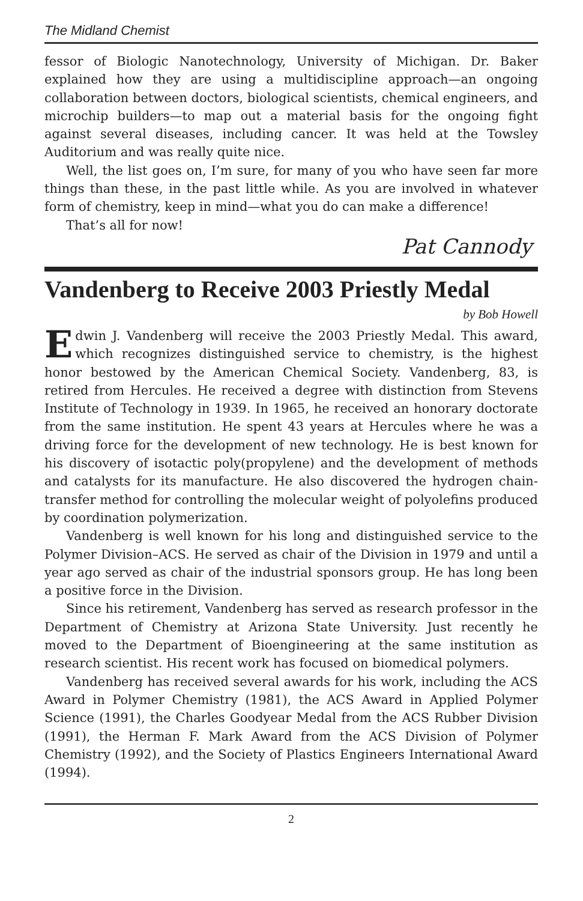The Midland Chemist
fessor of Biologic Nanotechnology, University of Michigan. Dr. Baker explained how they are using a multidiscipline approach—an ongoing collaboration between doctors, biological scientists, chemical engineers, and microchip builders—to map out a material basis for the ongoing fight against several diseases, including cancer. It was held at the Towsley Auditorium and was really quite nice.
Well, the list goes on, I’m sure, for many of you who have seen far more things than these, in the past little while. As you are involved in whatever form of chemistry, keep in mind—what you do can make a difference!
That’s all for now!
Pat Cannody
Vandenberg to Receive 2003 Priestly Medal
by Bob Howell
Edwin J. Vandenberg will receive the 2003 Priestly Medal. This award, which recognizes distinguished service to chemistry, is the highest honor bestowed by the American Chemical Society. Vandenberg, 83, is retired from Hercules. He received a degree with distinction from Stevens Institute of Technology in 1939. In 1965, he received an honorary doctorate from the same institution. He spent 43 years at Hercules where he was a driving force for the development of new technology. He is best known for his discovery of isotactic poly(propylene) and the development of methods and catalysts for its manufacture. He also discovered the hydrogen chain-transfer method for controlling the molecular weight of polyolefins produced by coordination polymerization.
Vandenberg is well known for his long and distinguished service to the Polymer Division–ACS. He served as chair of the Division in 1979 and until a year ago served as chair of the industrial sponsors group. He has long been a positive force in the Division.
Since his retirement, Vandenberg has served as research professor in the Department of Chemistry at Arizona State University. Just recently he moved to the Department of Bioengineering at the same institution as research scientist. His recent work has focused on biomedical polymers.
Vandenberg has received several awards for his work, including the ACS Award in Polymer Chemistry (1981), the ACS Award in Applied Polymer Science (1991), the Charles Goodyear Medal from the ACS Rubber Division (1991), the Herman F. Mark Award from the ACS Division of Polymer Chemistry (1992), and the Society of Plastics Engineers International Award (1994).
2